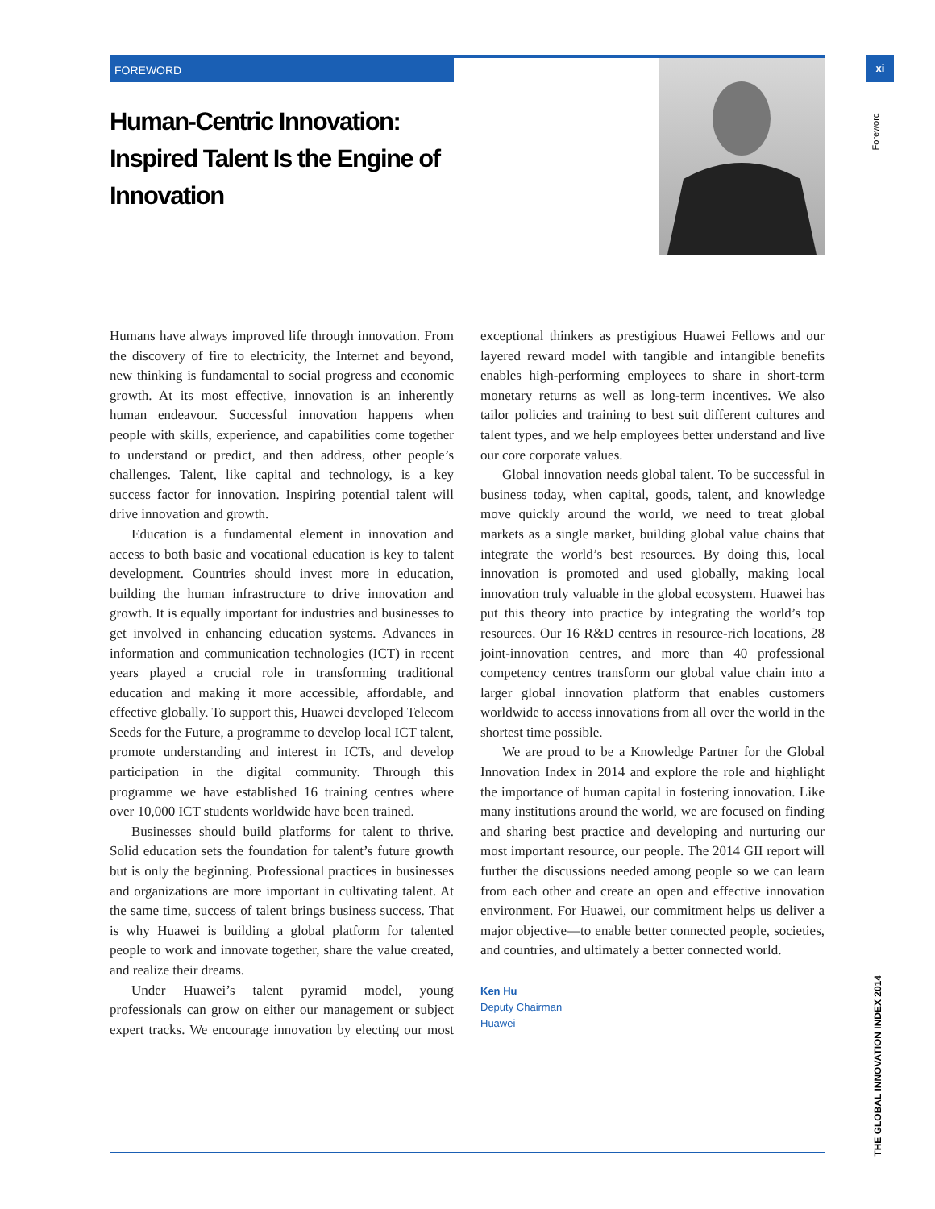FOREWORD xi
Foreword
THE GLOBAL INNOVATION INDEX 2014
Human-Centric Innovation: Inspired Talent Is the Engine of Innovation
Humans have always improved life through innovation. From the discovery of fire to electricity, the Internet and beyond, new thinking is fundamental to social progress and economic growth. At its most effective, innovation is an inherently human endeavour. Successful innovation happens when people with skills, experience, and capabilities come together to understand or predict, and then address, other people’s challenges. Talent, like capital and technology, is a key success factor for innovation. Inspiring potential talent will drive innovation and growth.
Education is a fundamental element in innovation and access to both basic and vocational education is key to talent development. Countries should invest more in education, building the human infrastructure to drive innovation and growth. It is equally important for industries and businesses to get involved in enhancing education systems. Advances in information and communication technologies (ICT) in recent years played a crucial role in transforming traditional education and making it more accessible, affordable, and effective globally. To support this, Huawei developed Telecom Seeds for the Future, a programme to develop local ICT talent, promote understanding and interest in ICTs, and develop participation in the digital community. Through this programme we have established 16 training centres where over 10,000 ICT students worldwide have been trained.
Businesses should build platforms for talent to thrive. Solid education sets the foundation for talent’s future growth but is only the beginning. Professional practices in businesses and organizations are more important in cultivating talent. At the same time, success of talent brings business success. That is why Huawei is building a global platform for talented people to work and innovate together, share the value created, and realize their dreams.
Under Huawei’s talent pyramid model, young professionals can grow on either our management or subject expert tracks. We encourage innovation by electing our most exceptional thinkers as prestigious Huawei Fellows and our layered reward model with tangible and intangible benefits enables high-performing employees to share in short-term monetary returns as well as long-term incentives. We also tailor policies and training to best suit different cultures and talent types, and we help employees better understand and live our core corporate values.
Global innovation needs global talent. To be successful in business today, when capital, goods, talent, and knowledge move quickly around the world, we need to treat global markets as a single market, building global value chains that integrate the world’s best resources. By doing this, local innovation is promoted and used globally, making local innovation truly valuable in the global ecosystem. Huawei has put this theory into practice by integrating the world’s top resources. Our 16 R&D centres in resource-rich locations, 28 joint-innovation centres, and more than 40 professional competency centres transform our global value chain into a larger global innovation platform that enables customers worldwide to access innovations from all over the world in the shortest time possible.
We are proud to be a Knowledge Partner for the Global Innovation Index in 2014 and explore the role and highlight the importance of human capital in fostering innovation. Like many institutions around the world, we are focused on finding and sharing best practice and developing and nurturing our most important resource, our people. The 2014 GII report will further the discussions needed among people so we can learn from each other and create an open and effective innovation environment. For Huawei, our commitment helps us deliver a major objective—to enable better connected people, societies, and countries, and ultimately a better connected world.
Ken Hu
Deputy Chairman
Huawei